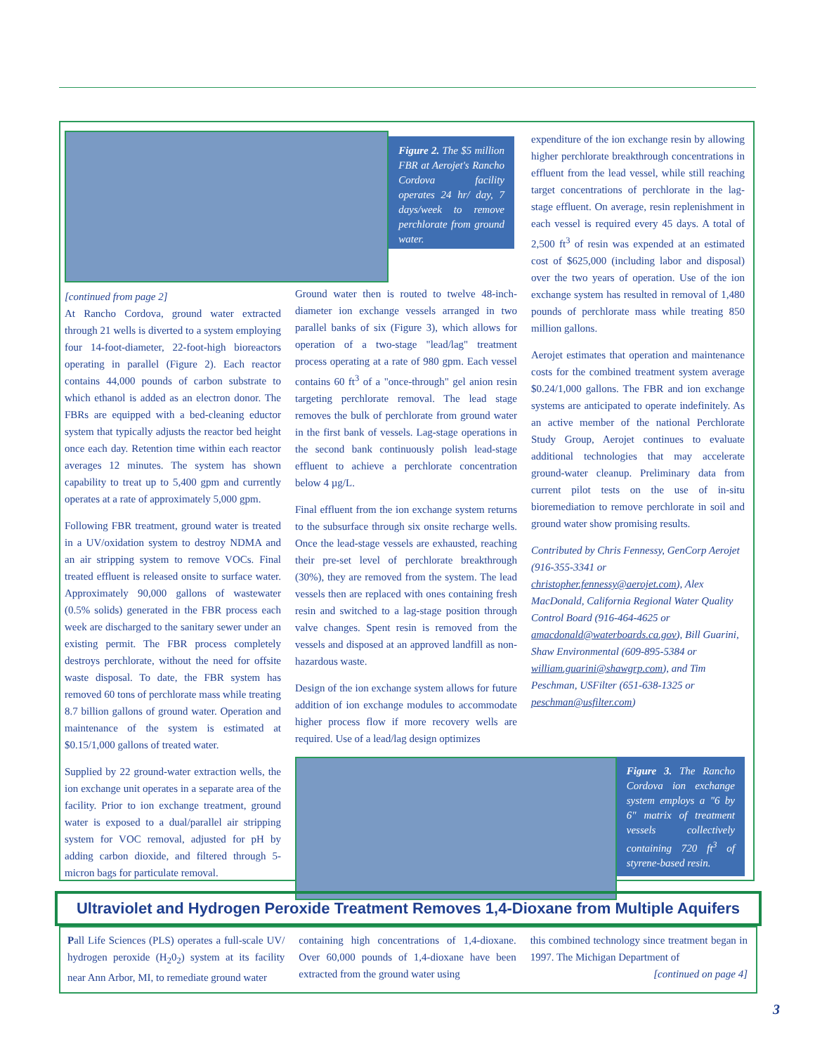Figure 2. The $5 million FBR at Aerojet's Rancho Cordova facility operates 24 hr/ day, 7 days/week to remove perchlorate from ground water.
[continued from page 2]
At Rancho Cordova, ground water extracted through 21 wells is diverted to a system employing four 14-foot-diameter, 22-foot-high bioreactors operating in parallel (Figure 2). Each reactor contains 44,000 pounds of carbon substrate to which ethanol is added as an electron donor. The FBRs are equipped with a bed-cleaning eductor system that typically adjusts the reactor bed height once each day. Retention time within each reactor averages 12 minutes. The system has shown capability to treat up to 5,400 gpm and currently operates at a rate of approximately 5,000 gpm.
Following FBR treatment, ground water is treated in a UV/oxidation system to destroy NDMA and an air stripping system to remove VOCs. Final treated effluent is released onsite to surface water. Approximately 90,000 gallons of wastewater (0.5% solids) generated in the FBR process each week are discharged to the sanitary sewer under an existing permit. The FBR process completely destroys perchlorate, without the need for offsite waste disposal. To date, the FBR system has removed 60 tons of perchlorate mass while treating 8.7 billion gallons of ground water. Operation and maintenance of the system is estimated at $0.15/1,000 gallons of treated water.
Supplied by 22 ground-water extraction wells, the ion exchange unit operates in a separate area of the facility. Prior to ion exchange treatment, ground water is exposed to a dual/parallel air stripping system for VOC removal, adjusted for pH by adding carbon dioxide, and filtered through 5-micron bags for particulate removal.
Ground water then is routed to twelve 48-inch-diameter ion exchange vessels arranged in two parallel banks of six (Figure 3), which allows for operation of a two-stage "lead/lag" treatment process operating at a rate of 980 gpm. Each vessel contains 60 ft<sup>3</sup> of a "once-through" gel anion resin targeting perchlorate removal. The lead stage removes the bulk of perchlorate from ground water in the first bank of vessels. Lag-stage operations in the second bank continuously polish lead-stage effluent to achieve a perchlorate concentration below 4 µg/L.
Final effluent from the ion exchange system returns to the subsurface through six onsite recharge wells. Once the lead-stage vessels are exhausted, reaching their pre-set level of perchlorate breakthrough (30%), they are removed from the system. The lead vessels then are replaced with ones containing fresh resin and switched to a lag-stage position through valve changes. Spent resin is removed from the vessels and disposed at an approved landfill as non-hazardous waste.
Design of the ion exchange system allows for future addition of ion exchange modules to accommodate higher process flow if more recovery wells are required. Use of a lead/lag design optimizes
Figure 3. The Rancho Cordova ion exchange system employs a "6 by 6" matrix of treatment vessels collectively containing 720 ft<sup>3</sup> of styrene-based resin.
expenditure of the ion exchange resin by allowing higher perchlorate breakthrough concentrations in effluent from the lead vessel, while still reaching target concentrations of perchlorate in the lag-stage effluent. On average, resin replenishment in each vessel is required every 45 days. A total of 2,500 ft<sup>3</sup> of resin was expended at an estimated cost of $625,000 (including labor and disposal) over the two years of operation. Use of the ion exchange system has resulted in removal of 1,480 pounds of perchlorate mass while treating 850 million gallons.
Aerojet estimates that operation and maintenance costs for the combined treatment system average $0.24/1,000 gallons. The FBR and ion exchange systems are anticipated to operate indefinitely. As an active member of the national Perchlorate Study Group, Aerojet continues to evaluate additional technologies that may accelerate ground-water cleanup. Preliminary data from current pilot tests on the use of in-situ bioremediation to remove perchlorate in soil and ground water show promising results.
Contributed by Chris Fennessy, GenCorp Aerojet (916-355-3341 or christopher.fennessy@aerojet.com), Alex MacDonald, California Regional Water Quality Control Board (916-464-4625 or amacdonald@waterboards.ca.gov), Bill Guarini, Shaw Environmental (609-895-5384 or william.guarini@shawgrp.com), and Tim Peschman, USFilter (651-638-1325 or peschman@usfilter.com)
Ultraviolet and Hydrogen Peroxide Treatment Removes 1,4-Dioxane from Multiple Aquifers
Pall Life Sciences (PLS) operates a full-scale UV/ hydrogen peroxide (H<sub>2</sub>0<sub>2</sub>) system at its facility near Ann Arbor, MI, to remediate ground water
containing high concentrations of 1,4-dioxane. Over 60,000 pounds of 1,4-dioxane have been extracted from the ground water using
this combined technology since treatment began in 1997. The Michigan Department of
[continued on page 4]
3